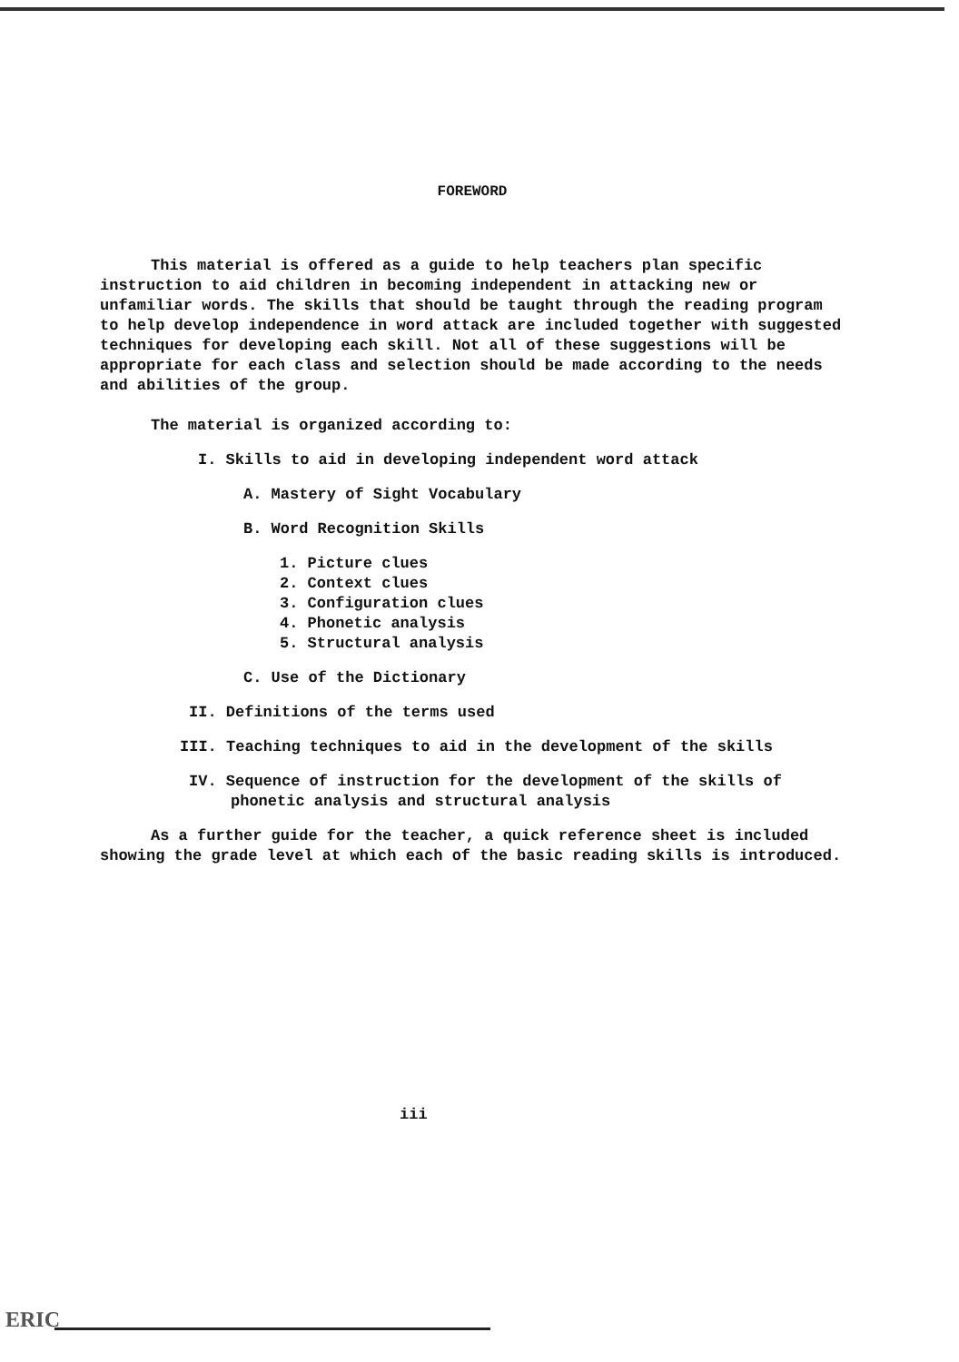FOREWORD
This material is offered as a guide to help teachers plan specific instruction to aid children in becoming independent in attacking new or unfamiliar words. The skills that should be taught through the reading program to help develop independence in word attack are included together with suggested techniques for developing each skill. Not all of these suggestions will be appropriate for each class and selection should be made according to the needs and abilities of the group.
The material is organized according to:
I. Skills to aid in developing independent word attack
A. Mastery of Sight Vocabulary
B. Word Recognition Skills
1. Picture clues
2. Context clues
3. Configuration clues
4. Phonetic analysis
5. Structural analysis
C. Use of the Dictionary
II. Definitions of the terms used
III. Teaching techniques to aid in the development of the skills
IV. Sequence of instruction for the development of the skills of phonetic analysis and structural analysis
As a further guide for the teacher, a quick reference sheet is included showing the grade level at which each of the basic reading skills is introduced.
iii
ERIC